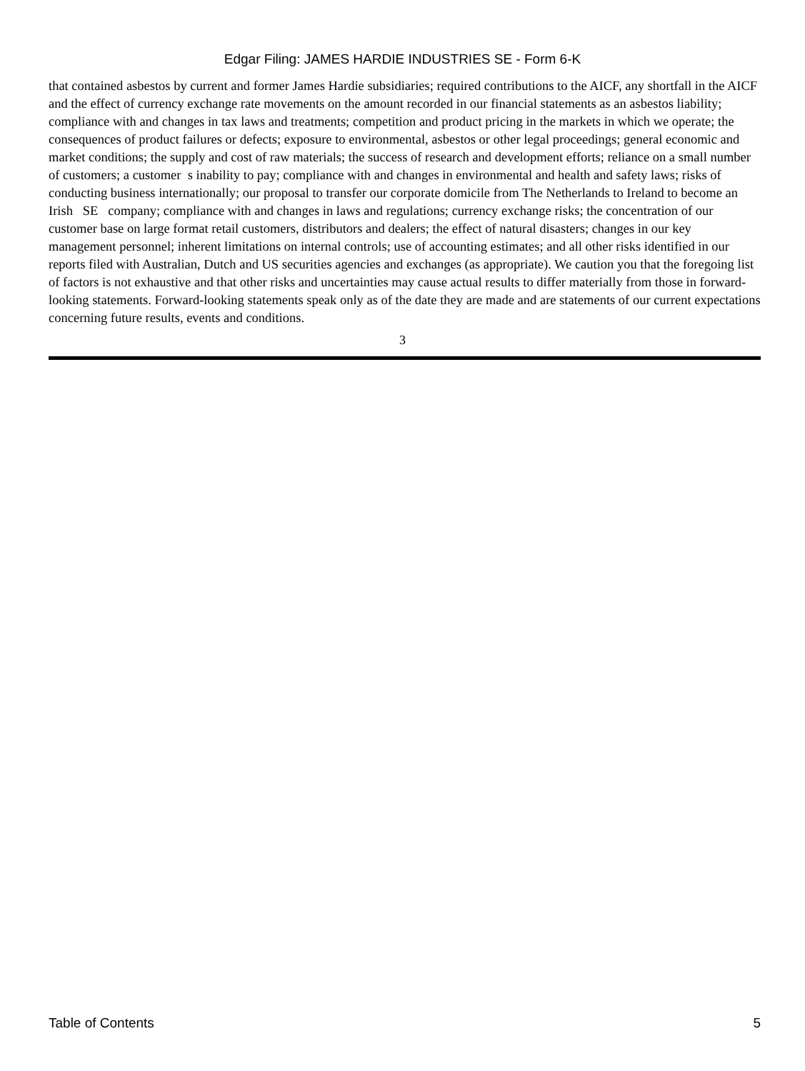Edgar Filing: JAMES HARDIE INDUSTRIES SE - Form 6-K
that contained asbestos by current and former James Hardie subsidiaries; required contributions to the AICF, any shortfall in the AICF and the effect of currency exchange rate movements on the amount recorded in our financial statements as an asbestos liability; compliance with and changes in tax laws and treatments; competition and product pricing in the markets in which we operate; the consequences of product failures or defects; exposure to environmental, asbestos or other legal proceedings; general economic and market conditions; the supply and cost of raw materials; the success of research and development efforts; reliance on a small number of customers; a customer s inability to pay; compliance with and changes in environmental and health and safety laws; risks of conducting business internationally; our proposal to transfer our corporate domicile from The Netherlands to Ireland to become an Irish SE company; compliance with and changes in laws and regulations; currency exchange risks; the concentration of our customer base on large format retail customers, distributors and dealers; the effect of natural disasters; changes in our key management personnel; inherent limitations on internal controls; use of accounting estimates; and all other risks identified in our reports filed with Australian, Dutch and US securities agencies and exchanges (as appropriate). We caution you that the foregoing list of factors is not exhaustive and that other risks and uncertainties may cause actual results to differ materially from those in forward-looking statements. Forward-looking statements speak only as of the date they are made and are statements of our current expectations concerning future results, events and conditions.
3
Table of Contents 5